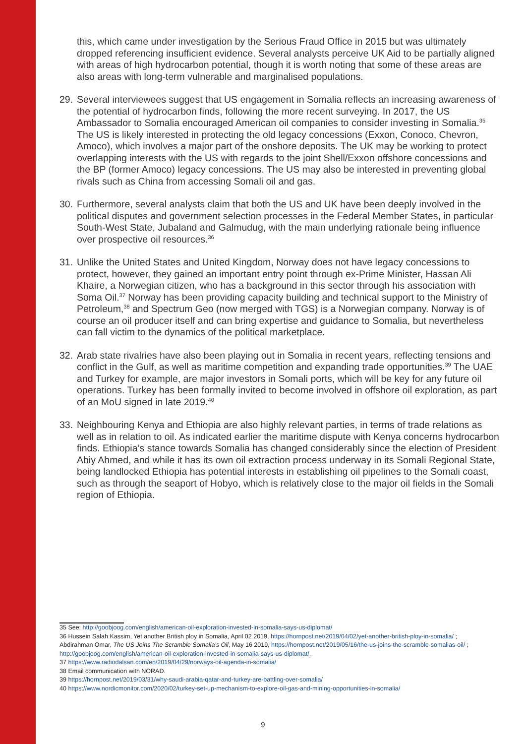this, which came under investigation by the Serious Fraud Office in 2015 but was ultimately dropped referencing insufficient evidence. Several analysts perceive UK Aid to be partially aligned with areas of high hydrocarbon potential, though it is worth noting that some of these areas are also areas with long-term vulnerable and marginalised populations.
29. Several interviewees suggest that US engagement in Somalia reflects an increasing awareness of the potential of hydrocarbon finds, following the more recent surveying. In 2017, the US Ambassador to Somalia encouraged American oil companies to consider investing in Somalia.<sup>35</sup> The US is likely interested in protecting the old legacy concessions (Exxon, Conoco, Chevron, Amoco), which involves a major part of the onshore deposits. The UK may be working to protect overlapping interests with the US with regards to the joint Shell/Exxon offshore concessions and the BP (former Amoco) legacy concessions. The US may also be interested in preventing global rivals such as China from accessing Somali oil and gas.
30. Furthermore, several analysts claim that both the US and UK have been deeply involved in the political disputes and government selection processes in the Federal Member States, in particular South-West State, Jubaland and Galmudug, with the main underlying rationale being influence over prospective oil resources.<sup>36</sup>
31. Unlike the United States and United Kingdom, Norway does not have legacy concessions to protect, however, they gained an important entry point through ex-Prime Minister, Hassan Ali Khaire, a Norwegian citizen, who has a background in this sector through his association with Soma Oil.<sup>37</sup> Norway has been providing capacity building and technical support to the Ministry of Petroleum,<sup>38</sup> and Spectrum Geo (now merged with TGS) is a Norwegian company. Norway is of course an oil producer itself and can bring expertise and guidance to Somalia, but nevertheless can fall victim to the dynamics of the political marketplace.
32. Arab state rivalries have also been playing out in Somalia in recent years, reflecting tensions and conflict in the Gulf, as well as maritime competition and expanding trade opportunities.<sup>39</sup> The UAE and Turkey for example, are major investors in Somali ports, which will be key for any future oil operations. Turkey has been formally invited to become involved in offshore oil exploration, as part of an MoU signed in late 2019.<sup>40</sup>
33. Neighbouring Kenya and Ethiopia are also highly relevant parties, in terms of trade relations as well as in relation to oil. As indicated earlier the maritime dispute with Kenya concerns hydrocarbon finds. Ethiopia’s stance towards Somalia has changed considerably since the election of President Abiy Ahmed, and while it has its own oil extraction process underway in its Somali Regional State, being landlocked Ethiopia has potential interests in establishing oil pipelines to the Somali coast, such as through the seaport of Hobyo, which is relatively close to the major oil fields in the Somali region of Ethiopia.
35 See: http://goobjoog.com/english/american-oil-exploration-invested-in-somalia-says-us-diplomat/
36 Hussein Salah Kassim, Yet another British ploy in Somalia, April 02 2019, https://hornpost.net/2019/04/02/yet-another-british-ploy-in-somalia/ ; Abdirahman Omar, The US Joins The Scramble Somalia’s Oil, May 16 2019, https://hornpost.net/2019/05/16/the-us-joins-the-scramble-somalias-oil/ ; http://goobjoog.com/english/american-oil-exploration-invested-in-somalia-says-us-diplomat/.
37 https://www.radiodalsan.com/en/2019/04/29/norways-oil-agenda-in-somalia/
38 Email communication with NORAD.
39 https://hornpost.net/2019/03/31/why-saudi-arabia-qatar-and-turkey-are-battling-over-somalia/
40 https://www.nordicmonitor.com/2020/02/turkey-set-up-mechanism-to-explore-oil-gas-and-mining-opportunities-in-somalia/
9